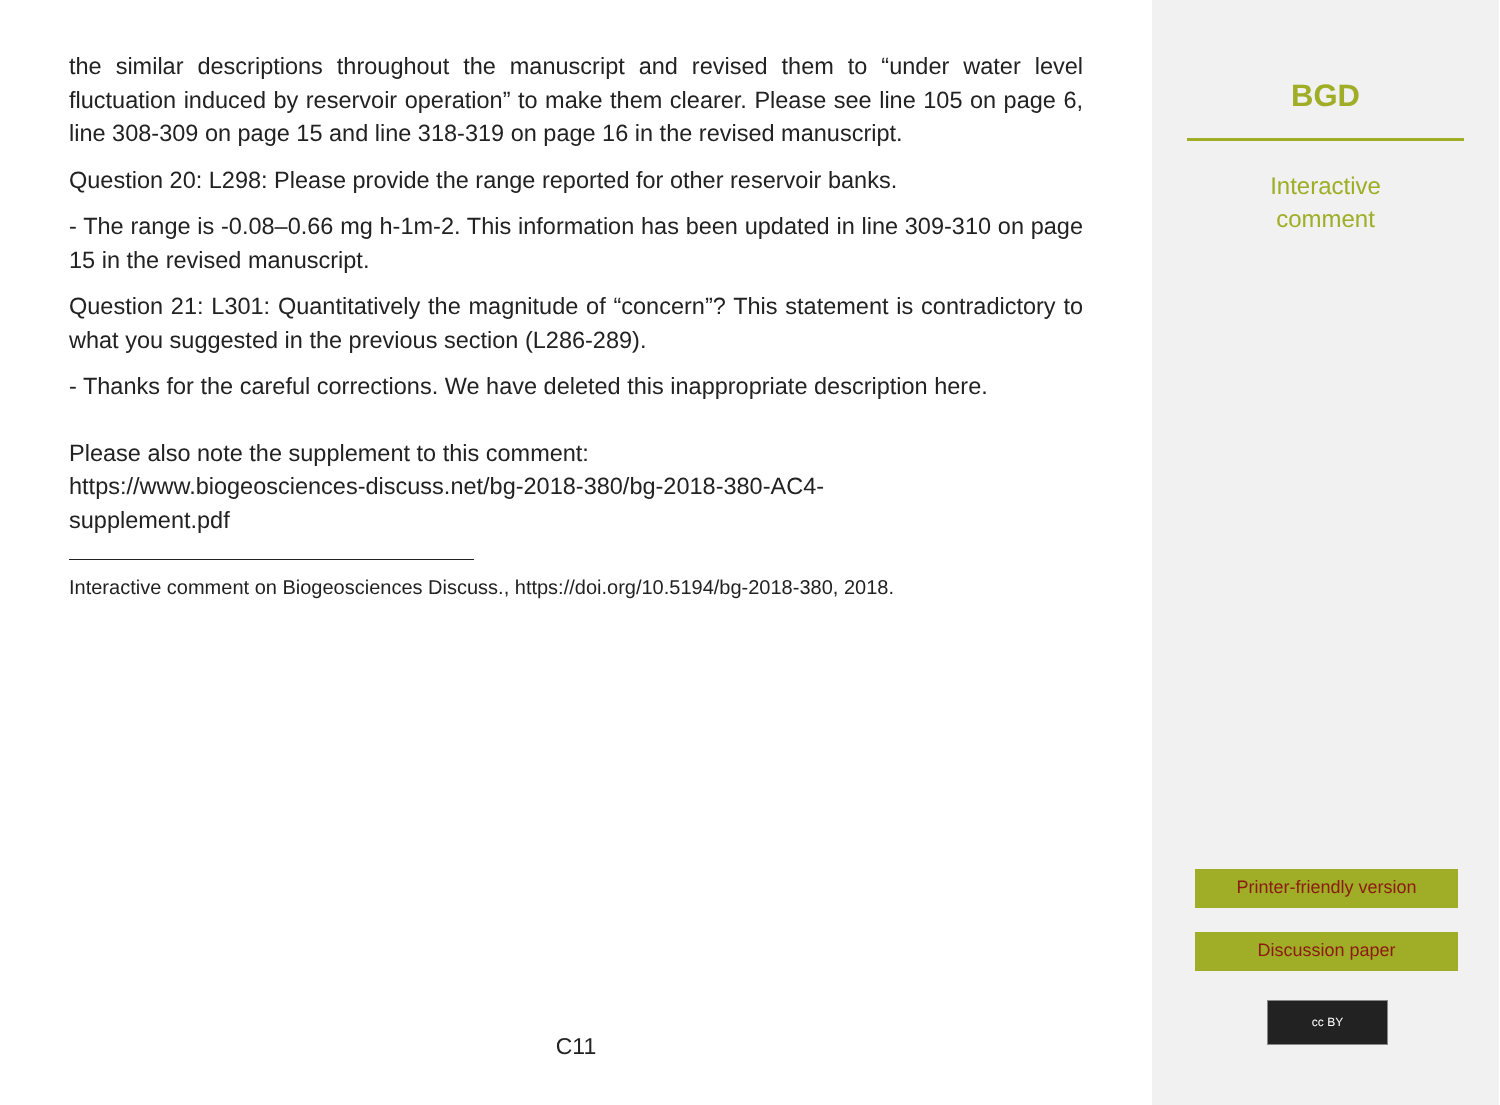the similar descriptions throughout the manuscript and revised them to “under water level fluctuation induced by reservoir operation” to make them clearer. Please see line 105 on page 6, line 308-309 on page 15 and line 318-319 on page 16 in the revised manuscript.
Question 20: L298: Please provide the range reported for other reservoir banks.
- The range is -0.08–0.66 mg h-1m-2. This information has been updated in line 309-310 on page 15 in the revised manuscript.
Question 21: L301: Quantitatively the magnitude of “concern”? This statement is contradictory to what you suggested in the previous section (L286-289).
- Thanks for the careful corrections. We have deleted this inappropriate description here.
Please also note the supplement to this comment:
https://www.biogeosciences-discuss.net/bg-2018-380/bg-2018-380-AC4-
supplement.pdf
Interactive comment on Biogeosciences Discuss., https://doi.org/10.5194/bg-2018-380, 2018.
C11
BGD
Interactive
comment
Printer-friendly version
Discussion paper
cc BY